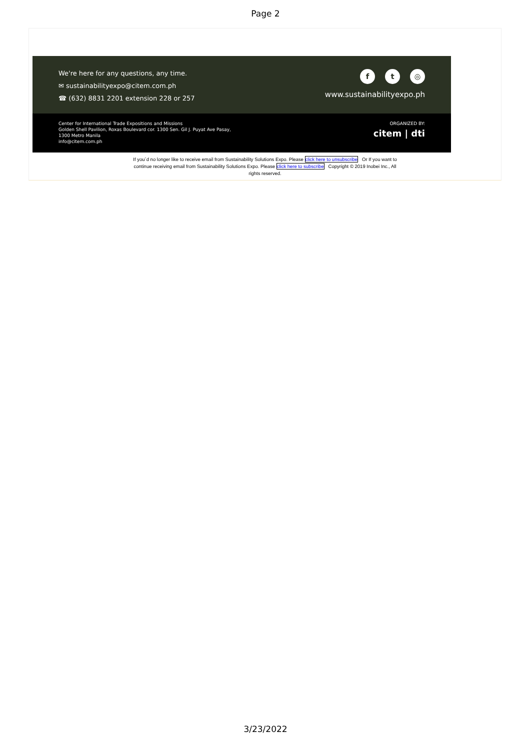Page 2
We're here for any questions, any time.
✉ sustainabilityexpo@citem.com.ph
☎ (632) 8831 2201 extension 228 or 257
ft ◎
www.sustainabilityexpo.ph
Center for International Trade Expositions and Missions
Golden Shell Pavilion, Roxas Boulevard cor. 1300 Sen. Gil J. Puyat Ave Pasay,
1300 Metro Manila
info@citem.com.ph
ORGANIZED BY:
citem | dti
If you`d no longer like to receive email from Sustainability Solutions Expo. Please click here to unsubscribe Or If you want to continue receiving email from Sustainability Solutions Expo. Please click here to subscribe Copyright © 2019 Inobei Inc., All rights reserved.
3/23/2022